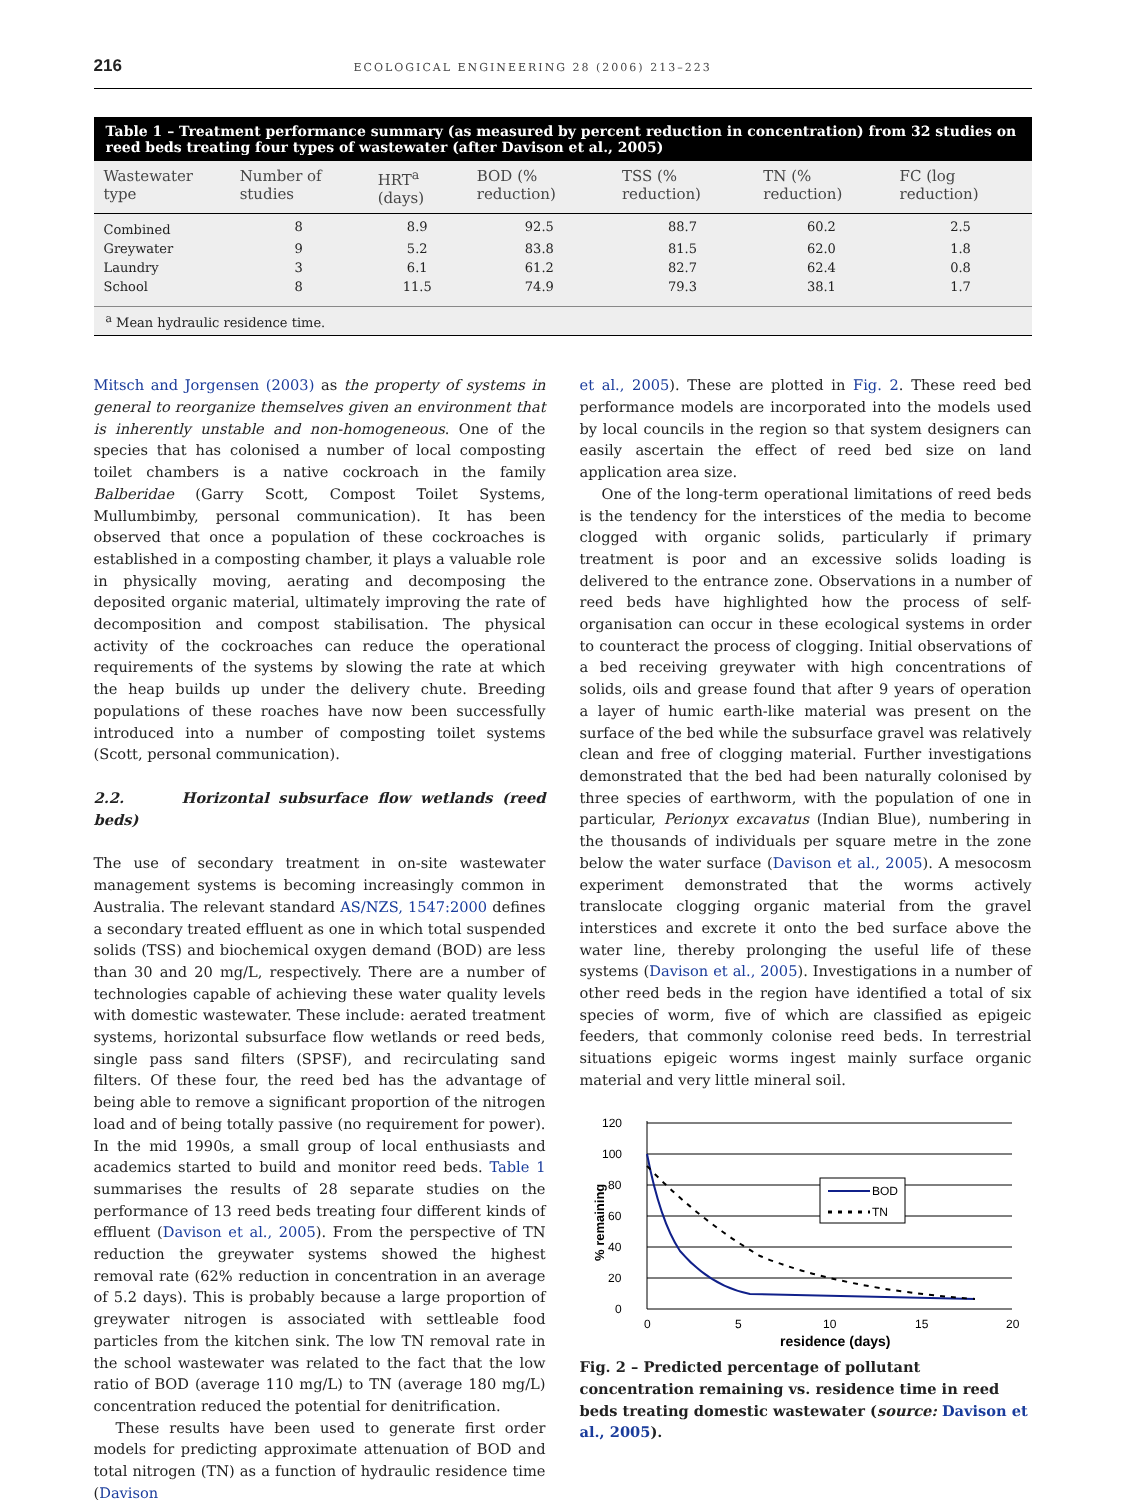216 ECOLOGICAL ENGINEERING 28 (2006) 213–223
Table 1 – Treatment performance summary (as measured by percent reduction in concentration) from 32 studies on reed beds treating four types of wastewater (after Davison et al., 2005)
| Wastewater type | Number of studies | HRT<sup>a</sup> (days) | BOD (% reduction) | TSS (% reduction) | TN (% reduction) | FC (log reduction) |
| --- | --- | --- | --- | --- | --- | --- |
| Combined | 8 | 8.9 | 92.5 | 88.7 | 60.2 | 2.5 |
| Greywater | 9 | 5.2 | 83.8 | 81.5 | 62.0 | 1.8 |
| Laundry | 3 | 6.1 | 61.2 | 82.7 | 62.4 | 0.8 |
| School | 8 | 11.5 | 74.9 | 79.3 | 38.1 | 1.7 |
<sup>a</sup> Mean hydraulic residence time.
Mitsch and Jorgensen (2003) as the property of systems in general to reorganize themselves given an environment that is inherently unstable and non-homogeneous. One of the species that has colonised a number of local composting toilet chambers is a native cockroach in the family Balberidae (Garry Scott, Compost Toilet Systems, Mullumbimby, personal communication). It has been observed that once a population of these cockroaches is established in a composting chamber, it plays a valuable role in physically moving, aerating and decomposing the deposited organic material, ultimately improving the rate of decomposition and compost stabilisation. The physical activity of the cockroaches can reduce the operational requirements of the systems by slowing the rate at which the heap builds up under the delivery chute. Breeding populations of these roaches have now been successfully introduced into a number of composting toilet systems (Scott, personal communication).
2.2. Horizontal subsurface flow wetlands (reed beds)
The use of secondary treatment in on-site wastewater management systems is becoming increasingly common in Australia. The relevant standard AS/NZS, 1547:2000 defines a secondary treated effluent as one in which total suspended solids (TSS) and biochemical oxygen demand (BOD) are less than 30 and 20 mg/L, respectively. There are a number of technologies capable of achieving these water quality levels with domestic wastewater. These include: aerated treatment systems, horizontal subsurface flow wetlands or reed beds, single pass sand filters (SPSF), and recirculating sand filters. Of these four, the reed bed has the advantage of being able to remove a significant proportion of the nitrogen load and of being totally passive (no requirement for power). In the mid 1990s, a small group of local enthusiasts and academics started to build and monitor reed beds. Table 1 summarises the results of 28 separate studies on the performance of 13 reed beds treating four different kinds of effluent (Davison et al., 2005). From the perspective of TN reduction the greywater systems showed the highest removal rate (62% reduction in concentration in an average of 5.2 days). This is probably because a large proportion of greywater nitrogen is associated with settleable food particles from the kitchen sink. The low TN removal rate in the school wastewater was related to the fact that the low ratio of BOD (average 110 mg/L) to TN (average 180 mg/L) concentration reduced the potential for denitrification.
These results have been used to generate first order models for predicting approximate attenuation of BOD and total nitrogen (TN) as a function of hydraulic residence time (Davison
et al., 2005). These are plotted in Fig. 2. These reed bed performance models are incorporated into the models used by local councils in the region so that system designers can easily ascertain the effect of reed bed size on land application area size.
One of the long-term operational limitations of reed beds is the tendency for the interstices of the media to become clogged with organic solids, particularly if primary treatment is poor and an excessive solids loading is delivered to the entrance zone. Observations in a number of reed beds have highlighted how the process of self-organisation can occur in these ecological systems in order to counteract the process of clogging. Initial observations of a bed receiving greywater with high concentrations of solids, oils and grease found that after 9 years of operation a layer of humic earth-like material was present on the surface of the bed while the subsurface gravel was relatively clean and free of clogging material. Further investigations demonstrated that the bed had been naturally colonised by three species of earthworm, with the population of one in particular, Perionyx excavatus (Indian Blue), numbering in the thousands of individuals per square metre in the zone below the water surface (Davison et al., 2005). A mesocosm experiment demonstrated that the worms actively translocate clogging organic material from the gravel interstices and excrete it onto the bed surface above the water line, thereby prolonging the useful life of these systems (Davison et al., 2005). Investigations in a number of other reed beds in the region have identified a total of six species of worm, five of which are classified as epigeic feeders, that commonly colonise reed beds. In terrestrial situations epigeic worms ingest mainly surface organic material and very little mineral soil.
0
20
40
60
80
100
120
0
5
10
15
20
residence (days)
% remaining
BOD
TN
Fig. 2 – Predicted percentage of pollutant concentration remaining vs. residence time in reed beds treating domestic wastewater (source: Davison et al., 2005).